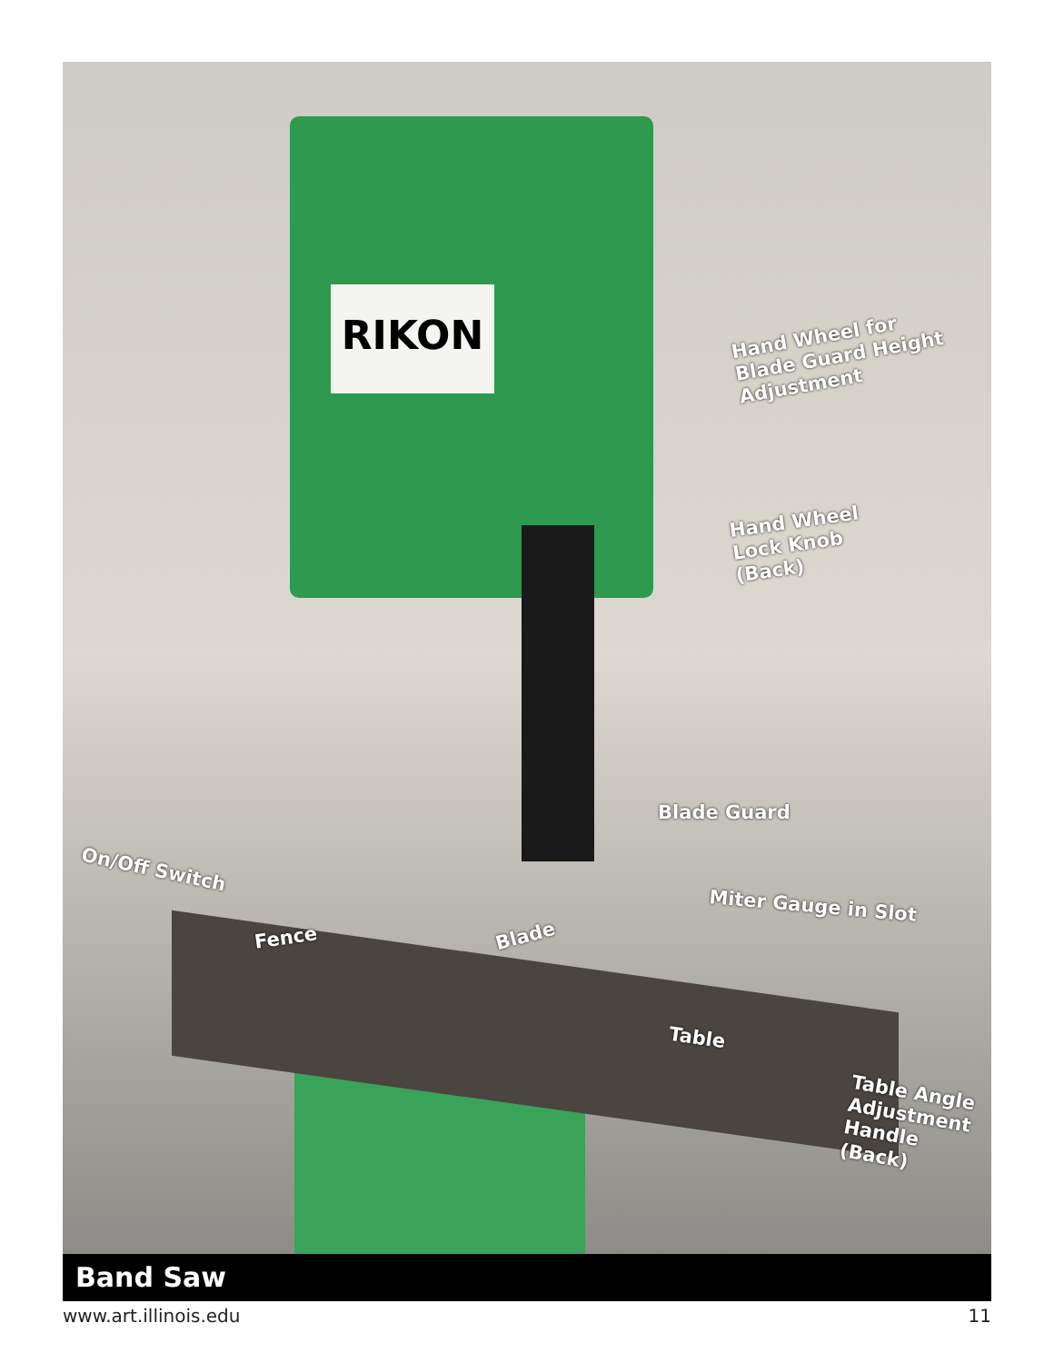RIKON
Hand Wheel for
Blade Guard Height
Adjustment
Hand Wheel
Lock Knob
(Back)
Blade Guard
On/Off Switch
Miter Gauge in Slot
Fence Blade
Table
Table Angle
Adjustment
Handle
(Back)
Band Saw
www.art.illinois.edu 11